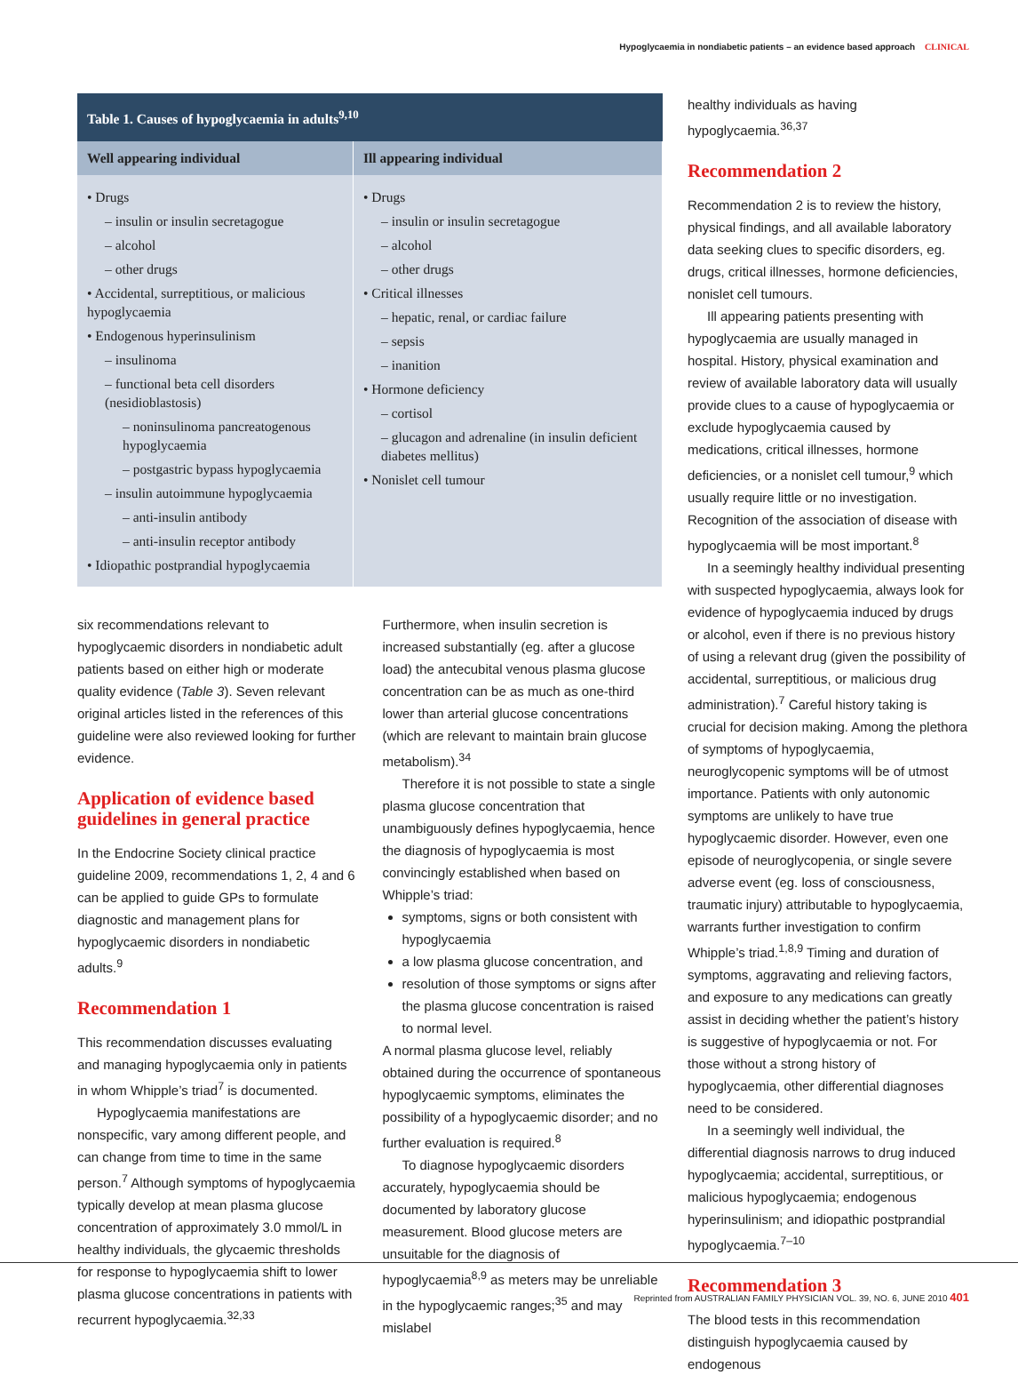Hypoglycaemia in nondiabetic patients – an evidence based approach CLINICAL
| Table 1. Causes of hypoglycaemia in adults<sup>9,10</sup> | |
| --- | --- |
| Well appearing individual | Ill appearing individual |
| • Drugs – insulin or insulin secretagogue – alcohol – other drugs • Accidental, surreptitious, or malicious hypoglycaemia • Endogenous hyperinsulinism – insulinoma – functional beta cell disorders (nesidioblastosis) – noninsulinoma pancreatogenous hypoglycaemia – postgastric bypass hypoglycaemia – insulin autoimmune hypoglycaemia – anti-insulin antibody – anti-insulin receptor antibody • Idiopathic postprandial hypoglycaemia | • Drugs – insulin or insulin secretagogue – alcohol – other drugs • Critical illnesses – hepatic, renal, or cardiac failure – sepsis – inanition • Hormone deficiency – cortisol – glucagon and adrenaline (in insulin deficient diabetes mellitus) • Nonislet cell tumour |
six recommendations relevant to hypoglycaemic disorders in nondiabetic adult patients based on either high or moderate quality evidence (Table 3). Seven relevant original articles listed in the references of this guideline were also reviewed looking for further evidence.
Application of evidence based guidelines in general practice
In the Endocrine Society clinical practice guideline 2009, recommendations 1, 2, 4 and 6 can be applied to guide GPs to formulate diagnostic and management plans for hypoglycaemic disorders in nondiabetic adults.<sup>9</sup>
Recommendation 1
This recommendation discusses evaluating and managing hypoglycaemia only in patients in whom Whipple’s triad<sup>7</sup> is documented.
Hypoglycaemia manifestations are nonspecific, vary among different people, and can change from time to time in the same person.<sup>7</sup> Although symptoms of hypoglycaemia typically develop at mean plasma glucose concentration of approximately 3.0 mmol/L in healthy individuals, the glycaemic thresholds for response to hypoglycaemia shift to lower plasma glucose concentrations in patients with recurrent hypoglycaemia.<sup>32,33</sup>
Furthermore, when insulin secretion is increased substantially (eg. after a glucose load) the antecubital venous plasma glucose concentration can be as much as one-third lower than arterial glucose concentrations (which are relevant to maintain brain glucose metabolism).<sup>34</sup>
Therefore it is not possible to state a single plasma glucose concentration that unambiguously defines hypoglycaemia, hence the diagnosis of hypoglycaemia is most convincingly established when based on Whipple’s triad:
symptoms, signs or both consistent with hypoglycaemia
a low plasma glucose concentration, and
resolution of those symptoms or signs after the plasma glucose concentration is raised to normal level.
A normal plasma glucose level, reliably obtained during the occurrence of spontaneous hypoglycaemic symptoms, eliminates the possibility of a hypoglycaemic disorder; and no further evaluation is required.<sup>8</sup>
To diagnose hypoglycaemic disorders accurately, hypoglycaemia should be documented by laboratory glucose measurement. Blood glucose meters are unsuitable for the diagnosis of hypoglycaemia<sup>8,9</sup> as meters may be unreliable in the hypoglycaemic ranges;<sup>35</sup> and may mislabel
healthy individuals as having hypoglycaemia.<sup>36,37</sup>
Recommendation 2
Recommendation 2 is to review the history, physical findings, and all available laboratory data seeking clues to specific disorders, eg. drugs, critical illnesses, hormone deficiencies, nonislet cell tumours.
Ill appearing patients presenting with hypoglycaemia are usually managed in hospital. History, physical examination and review of available laboratory data will usually provide clues to a cause of hypoglycaemia or exclude hypoglycaemia caused by medications, critical illnesses, hormone deficiencies, or a nonislet cell tumour,<sup>9</sup> which usually require little or no investigation. Recognition of the association of disease with hypoglycaemia will be most important.<sup>8</sup>
In a seemingly healthy individual presenting with suspected hypoglycaemia, always look for evidence of hypoglycaemia induced by drugs or alcohol, even if there is no previous history of using a relevant drug (given the possibility of accidental, surreptitious, or malicious drug administration).<sup>7</sup> Careful history taking is crucial for decision making. Among the plethora of symptoms of hypoglycaemia, neuroglycopenic symptoms will be of utmost importance. Patients with only autonomic symptoms are unlikely to have true hypoglycaemic disorder. However, even one episode of neuroglycopenia, or single severe adverse event (eg. loss of consciousness, traumatic injury) attributable to hypoglycaemia, warrants further investigation to confirm Whipple’s triad.<sup>1,8,9</sup> Timing and duration of symptoms, aggravating and relieving factors, and exposure to any medications can greatly assist in deciding whether the patient’s history is suggestive of hypoglycaemia or not. For those without a strong history of hypoglycaemia, other differential diagnoses need to be considered.
In a seemingly well individual, the differential diagnosis narrows to drug induced hypoglycaemia; accidental, surreptitious, or malicious hypoglycaemia; endogenous hyperinsulinism; and idiopathic postprandial hypoglycaemia.<sup>7–10</sup>
Recommendation 3
The blood tests in this recommendation distinguish hypoglycaemia caused by endogenous
Reprinted from AUSTRALIAN FAMILY PHYSICIAN VOL. 39, NO. 6, JUNE 2010 401